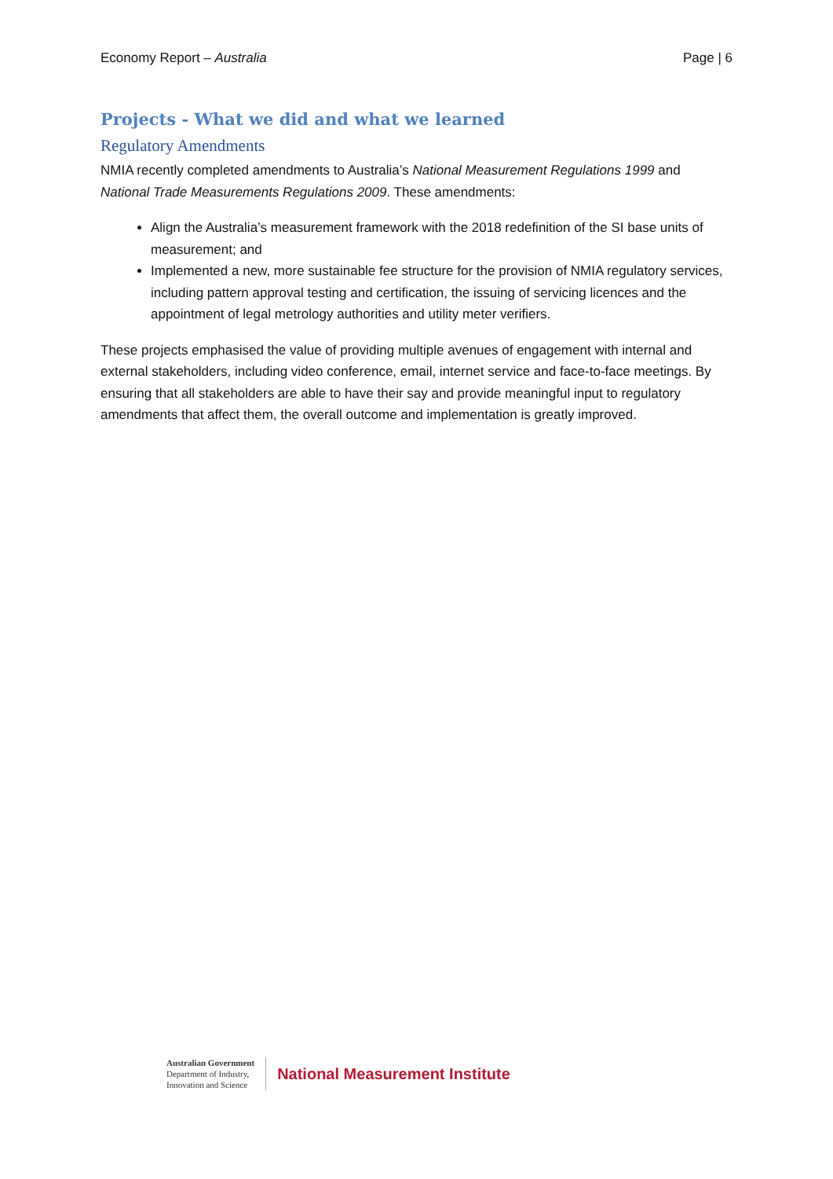Economy Report – Australia Page | 6
Projects - What we did and what we learned
Regulatory Amendments
NMIA recently completed amendments to Australia’s National Measurement Regulations 1999 and National Trade Measurements Regulations 2009. These amendments:
Align the Australia’s measurement framework with the 2018 redefinition of the SI base units of measurement; and
Implemented a new, more sustainable fee structure for the provision of NMIA regulatory services, including pattern approval testing and certification, the issuing of servicing licences and the appointment of legal metrology authorities and utility meter verifiers.
These projects emphasised the value of providing multiple avenues of engagement with internal and external stakeholders, including video conference, email, internet service and face-to-face meetings. By ensuring that all stakeholders are able to have their say and provide meaningful input to regulatory amendments that affect them, the overall outcome and implementation is greatly improved.
Australian Government
Department of Industry,
Innovation and Science
National Measurement Institute